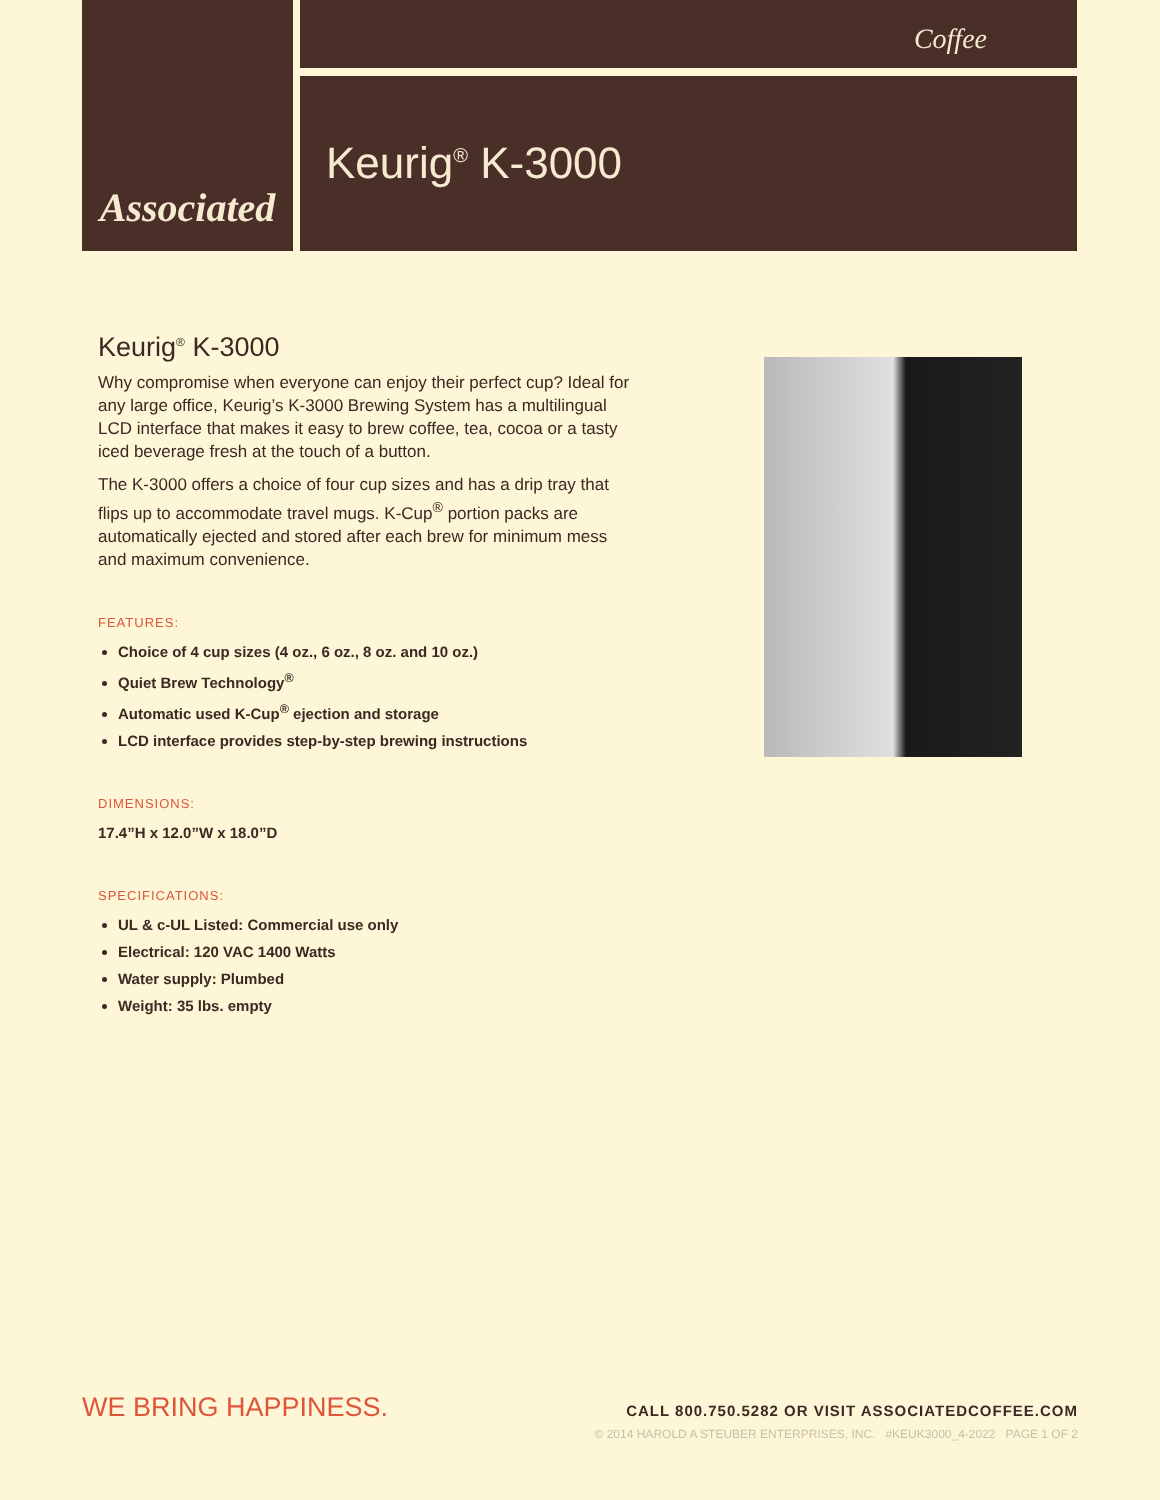Associated
Coffee
Keurig<sup>®</sup> K-3000
Keurig<sup>®</sup> K-3000
Why compromise when everyone can enjoy their perfect cup? Ideal for any large office, Keurig’s K-3000 Brewing System has a multilingual LCD interface that makes it easy to brew coffee, tea, cocoa or a tasty iced beverage fresh at the touch of a button.
The K-3000 offers a choice of four cup sizes and has a drip tray that flips up to accommodate travel mugs. K-Cup<sup>®</sup> portion packs are automatically ejected and stored after each brew for minimum mess and maximum convenience.
FEATURES:
Choice of 4 cup sizes (4 oz., 6 oz., 8 oz. and 10 oz.)
Quiet Brew Technology<sup>®</sup>
Automatic used K-Cup<sup>®</sup> ejection and storage
LCD interface provides step-by-step brewing instructions
DIMENSIONS:
17.4”H x 12.0”W x 18.0”D
SPECIFICATIONS:
UL & c-UL Listed: Commercial use only
Electrical: 120 VAC 1400 Watts
Water supply: Plumbed
Weight: 35 lbs. empty
WE BRING HAPPINESS.
CALL 800.750.5282 OR VISIT ASSOCIATEDCOFFEE.COM
© 2014 HAROLD A STEUBER ENTERPRISES, INC. #KEUK3000_4-2022 PAGE 1 OF 2